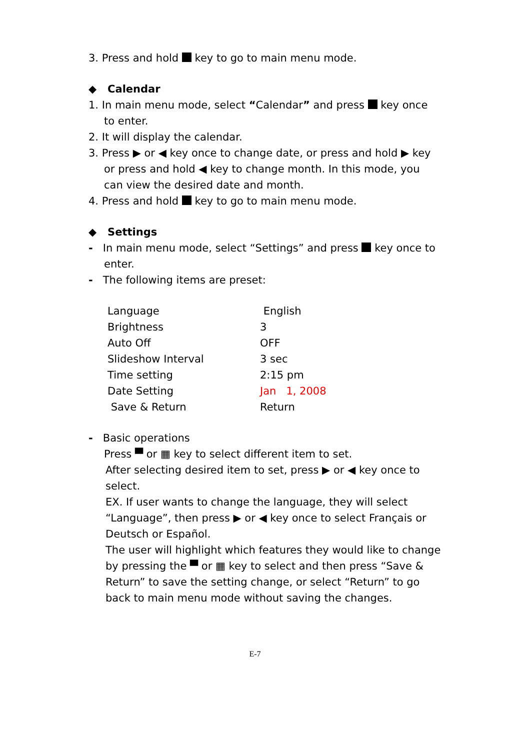3. Press and hold key to go to main menu mode.
◆ Calendar
1. In main menu mode, select “Calendar” and press key once
to enter.
2. It will display the calendar.
3. Press ▶ or ◀ key once to change date, or press and hold ▶ key
or press and hold ◀ key to change month. In this mode, you
can view the desired date and month.
4. Press and hold key to go to main menu mode.
◆ Settings
- In main menu mode, select “Settings” and press key once to
enter.
- The following items are preset:
| Language | English |
| Brightness | 3 |
| Auto Off | OFF |
| Slideshow Interval | 3 sec |
| Time setting | 2:15 pm |
| Date Setting | Jan 1, 2008 |
| Save & Return | Return |
- Basic operations
Press ▀ or ▦ key to select different item to set.
After selecting desired item to set, press ▶ or ◀ key once to
select.
EX. If user wants to change the language, they will select
“Language”, then press ▶ or ◀ key once to select Français or
Deutsch or Español.
The user will highlight which features they would like to change
by pressing the ▀ or ▦ key to select and then press “Save &
Return” to save the setting change, or select “Return” to go
back to main menu mode without saving the changes.
E-7